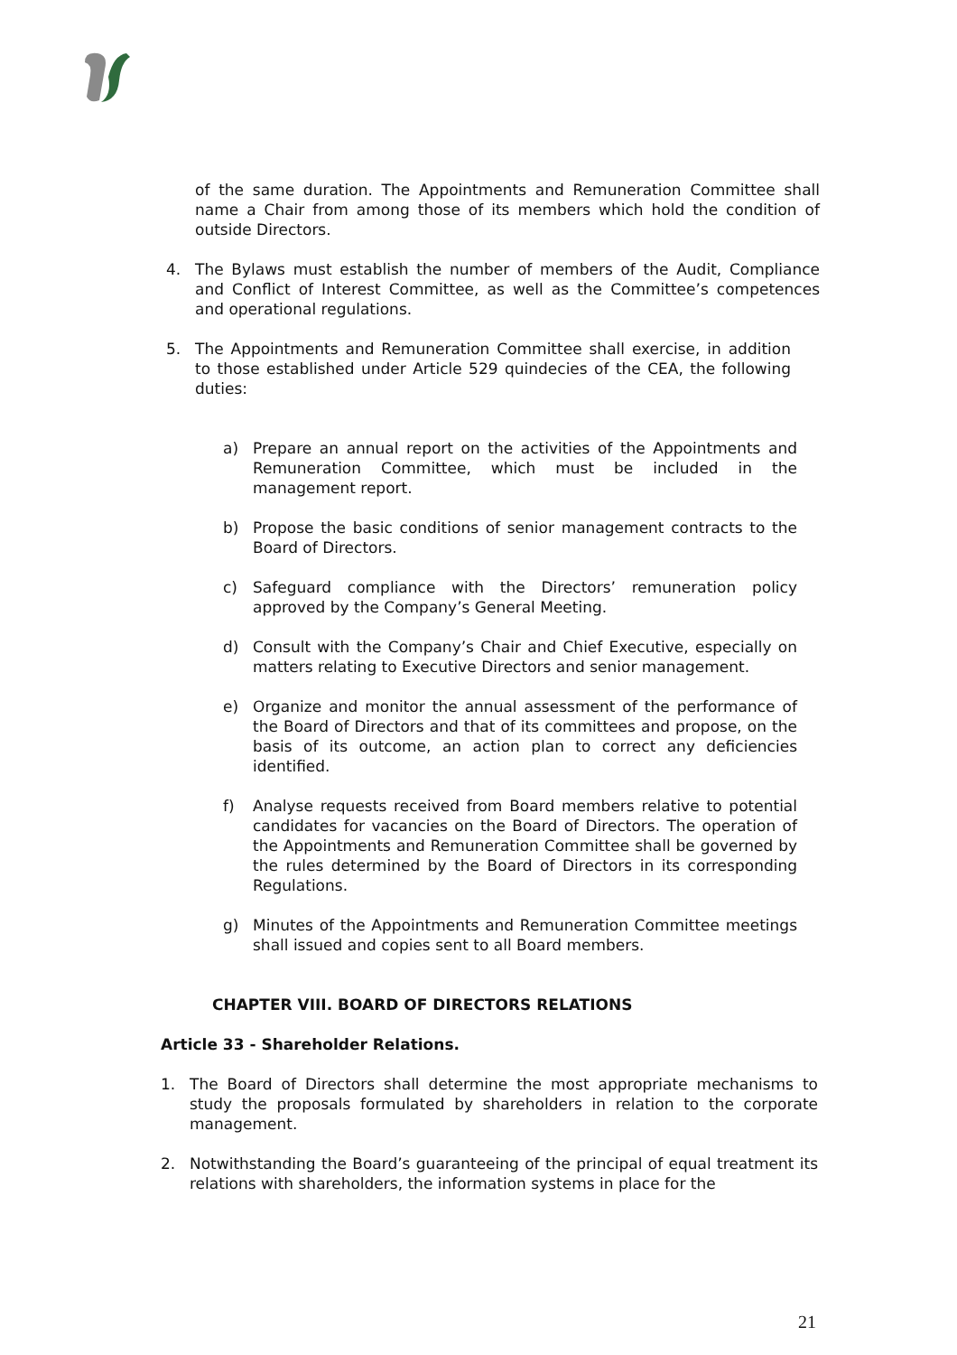of the same duration. The Appointments and Remuneration Committee shall name a Chair from among those of its members which hold the condition of outside Directors.
4. The Bylaws must establish the number of members of the Audit, Compliance and Conflict of Interest Committee, as well as the Committee’s competences and operational regulations.
5. The Appointments and Remuneration Committee shall exercise, in addition to those established under Article 529 quindecies of the CEA, the following duties:
a) Prepare an annual report on the activities of the Appointments and Remuneration Committee, which must be included in the management report.
b) Propose the basic conditions of senior management contracts to the Board of Directors.
c) Safeguard compliance with the Directors’ remuneration policy approved by the Company’s General Meeting.
d) Consult with the Company’s Chair and Chief Executive, especially on matters relating to Executive Directors and senior management.
e) Organize and monitor the annual assessment of the performance of the Board of Directors and that of its committees and propose, on the basis of its outcome, an action plan to correct any deficiencies identified.
f) Analyse requests received from Board members relative to potential candidates for vacancies on the Board of Directors. The operation of the Appointments and Remuneration Committee shall be governed by the rules determined by the Board of Directors in its corresponding Regulations.
g) Minutes of the Appointments and Remuneration Committee meetings shall issued and copies sent to all Board members.
CHAPTER VIII. BOARD OF DIRECTORS RELATIONS
Article 33 - Shareholder Relations.
1. The Board of Directors shall determine the most appropriate mechanisms to study the proposals formulated by shareholders in relation to the corporate management.
2. Notwithstanding the Board’s guaranteeing of the principal of equal treatment its relations with shareholders, the information systems in place for the
21